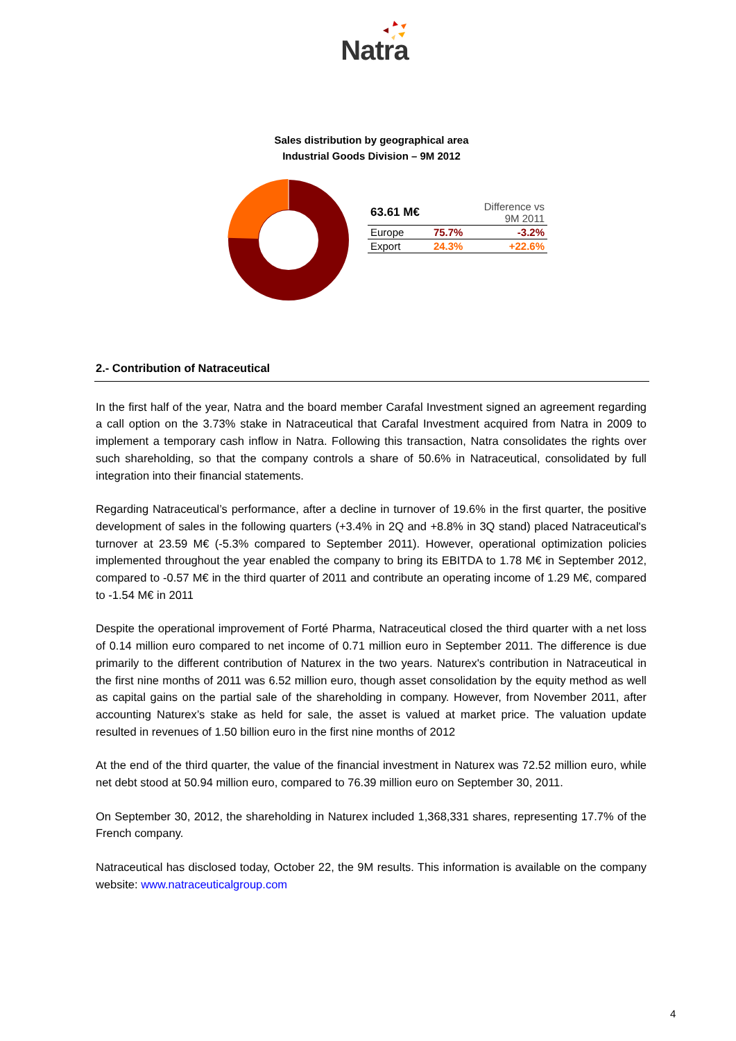Natra
Sales distribution by geographical area
Industrial Goods Division – 9M 2012
| 63.61 M€ | | Difference vs 9M 2011 |
| Europe | 75.7% | -3.2% |
| Export | 24.3% | +22.6% |
2.- Contribution of Natraceutical
In the first half of the year, Natra and the board member Carafal Investment signed an agreement regarding a call option on the 3.73% stake in Natraceutical that Carafal Investment acquired from Natra in 2009 to implement a temporary cash inflow in Natra. Following this transaction, Natra consolidates the rights over such shareholding, so that the company controls a share of 50.6% in Natraceutical, consolidated by full integration into their financial statements.
Regarding Natraceutical’s performance, after a decline in turnover of 19.6% in the first quarter, the positive development of sales in the following quarters (+3.4% in 2Q and +8.8% in 3Q stand) placed Natraceutical's turnover at 23.59 M€ (-5.3% compared to September 2011). However, operational optimization policies implemented throughout the year enabled the company to bring its EBITDA to 1.78 M€ in September 2012, compared to -0.57 M€ in the third quarter of 2011 and contribute an operating income of 1.29 M€, compared to -1.54 M€ in 2011
Despite the operational improvement of Forté Pharma, Natraceutical closed the third quarter with a net loss of 0.14 million euro compared to net income of 0.71 million euro in September 2011. The difference is due primarily to the different contribution of Naturex in the two years. Naturex's contribution in Natraceutical in the first nine months of 2011 was 6.52 million euro, though asset consolidation by the equity method as well as capital gains on the partial sale of the shareholding in company. However, from November 2011, after accounting Naturex’s stake as held for sale, the asset is valued at market price. The valuation update resulted in revenues of 1.50 billion euro in the first nine months of 2012
At the end of the third quarter, the value of the financial investment in Naturex was 72.52 million euro, while net debt stood at 50.94 million euro, compared to 76.39 million euro on September 30, 2011.
On September 30, 2012, the shareholding in Naturex included 1,368,331 shares, representing 17.7% of the French company.
Natraceutical has disclosed today, October 22, the 9M results. This information is available on the company website: www.natraceuticalgroup.com
4